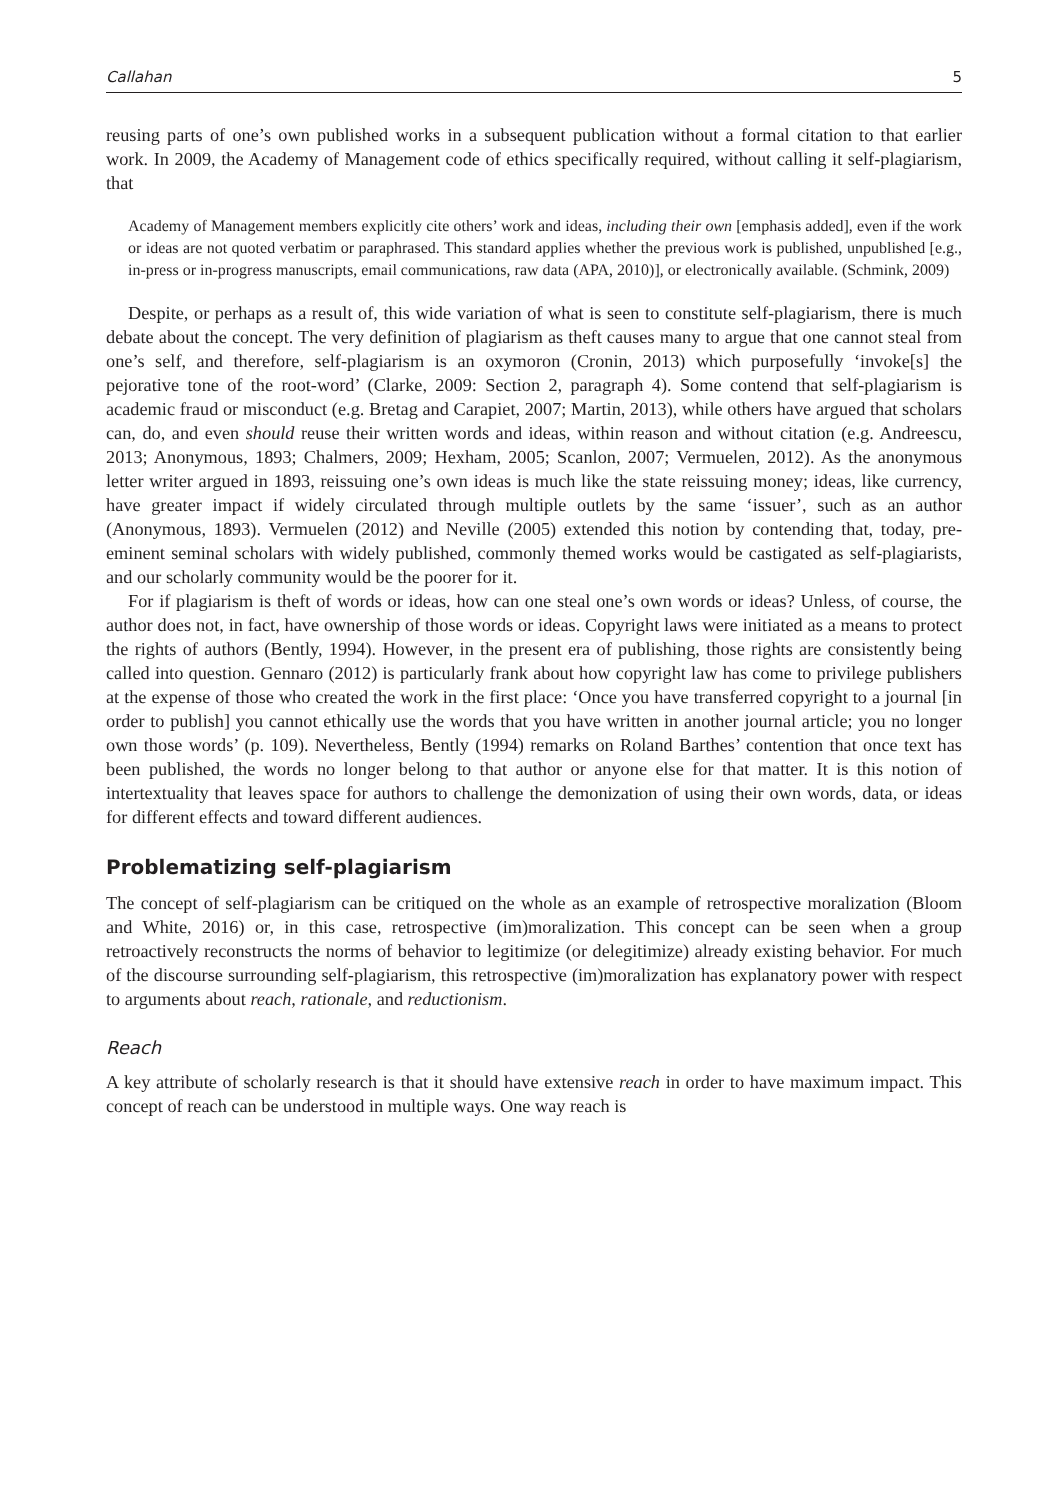Callahan 5
reusing parts of one’s own published works in a subsequent publication without a formal citation to that earlier work. In 2009, the Academy of Management code of ethics specifically required, without calling it self-plagiarism, that
Academy of Management members explicitly cite others’ work and ideas, including their own [emphasis added], even if the work or ideas are not quoted verbatim or paraphrased. This standard applies whether the previous work is published, unpublished [e.g., in-press or in-progress manuscripts, email communications, raw data (APA, 2010)], or electronically available. (Schmink, 2009)
Despite, or perhaps as a result of, this wide variation of what is seen to constitute self-plagiarism, there is much debate about the concept. The very definition of plagiarism as theft causes many to argue that one cannot steal from one’s self, and therefore, self-plagiarism is an oxymoron (Cronin, 2013) which purposefully ‘invoke[s] the pejorative tone of the root-word’ (Clarke, 2009: Section 2, paragraph 4). Some contend that self-plagiarism is academic fraud or misconduct (e.g. Bretag and Carapiet, 2007; Martin, 2013), while others have argued that scholars can, do, and even should reuse their written words and ideas, within reason and without citation (e.g. Andreescu, 2013; Anonymous, 1893; Chalmers, 2009; Hexham, 2005; Scanlon, 2007; Vermuelen, 2012). As the anonymous letter writer argued in 1893, reissuing one’s own ideas is much like the state reissuing money; ideas, like currency, have greater impact if widely circulated through multiple outlets by the same ‘issuer’, such as an author (Anonymous, 1893). Vermuelen (2012) and Neville (2005) extended this notion by contending that, today, pre-eminent seminal scholars with widely published, commonly themed works would be castigated as self-plagiarists, and our scholarly community would be the poorer for it.
For if plagiarism is theft of words or ideas, how can one steal one’s own words or ideas? Unless, of course, the author does not, in fact, have ownership of those words or ideas. Copyright laws were initiated as a means to protect the rights of authors (Bently, 1994). However, in the present era of publishing, those rights are consistently being called into question. Gennaro (2012) is particularly frank about how copyright law has come to privilege publishers at the expense of those who created the work in the first place: ‘Once you have transferred copyright to a journal [in order to publish] you cannot ethically use the words that you have written in another journal article; you no longer own those words’ (p. 109). Nevertheless, Bently (1994) remarks on Roland Barthes’ contention that once text has been published, the words no longer belong to that author or anyone else for that matter. It is this notion of intertextuality that leaves space for authors to challenge the demonization of using their own words, data, or ideas for different effects and toward different audiences.
Problematizing self-plagiarism
The concept of self-plagiarism can be critiqued on the whole as an example of retrospective moralization (Bloom and White, 2016) or, in this case, retrospective (im)moralization. This concept can be seen when a group retroactively reconstructs the norms of behavior to legitimize (or delegitimize) already existing behavior. For much of the discourse surrounding self-plagiarism, this retrospective (im)moralization has explanatory power with respect to arguments about reach, rationale, and reductionism.
Reach
A key attribute of scholarly research is that it should have extensive reach in order to have maximum impact. This concept of reach can be understood in multiple ways. One way reach is